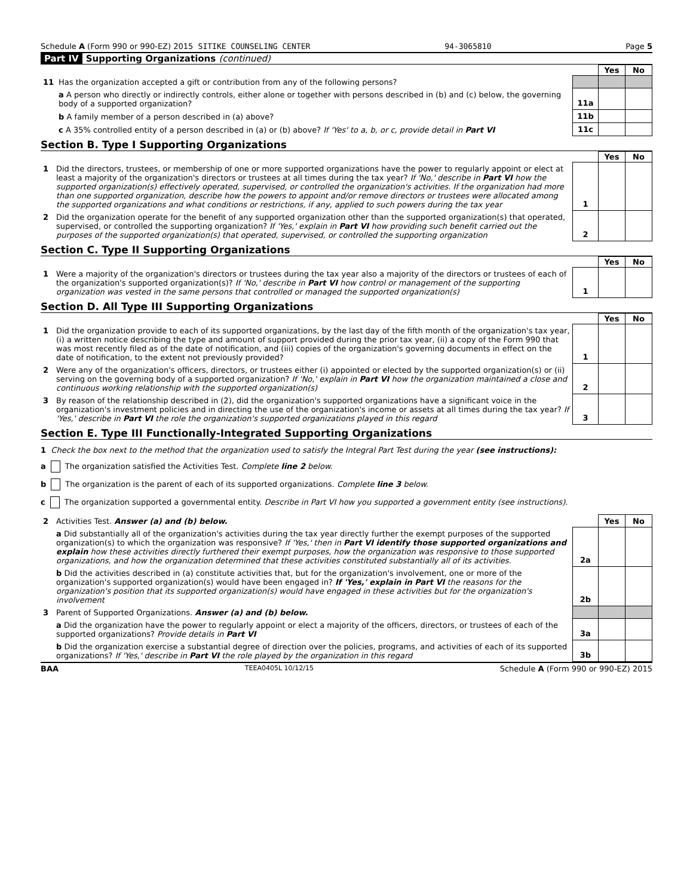Schedule A (Form 990 or 990-EZ) 2015 SITIKE COUNSELING CENTER 94-3065810 Page 5
Part IV Supporting Organizations (continued)
| | | | Yes | No |
| 11 | Has the organization accepted a gift or contribution from any of the following persons? | | | |
| | a A person who directly or indirectly controls, either alone or together with persons described in (b) and (c) below, the governing body of a supported organization? | 11a | | |
| | b A family member of a person described in (a) above? | 11b | | |
| | c A 35% controlled entity of a person described in (a) or (b) above? If 'Yes' to a, b, or c, provide detail in Part VI | 11c | | |
Section B. Type I Supporting Organizations
| | | | Yes | No |
| 1 | Did the directors, trustees, or membership of one or more supported organizations have the power to regularly appoint or elect at least a majority of the organization's directors or trustees at all times during the tax year? If 'No,' describe in Part VI how the supported organization(s) effectively operated, supervised, or controlled the organization's activities. If the organization had more than one supported organization, describe how the powers to appoint and/or remove directors or trustees were allocated among the supported organizations and what conditions or restrictions, if any, applied to such powers during the tax year | 1 | | |
| 2 | Did the organization operate for the benefit of any supported organization other than the supported organization(s) that operated, supervised, or controlled the supporting organization? If 'Yes,' explain in Part VI how providing such benefit carried out the purposes of the supported organization(s) that operated, supervised, or controlled the supporting organization | 2 | | |
Section C. Type II Supporting Organizations
| | | | Yes | No |
| 1 | Were a majority of the organization's directors or trustees during the tax year also a majority of the directors or trustees of each of the organization's supported organization(s)? If 'No,' describe in Part VI how control or management of the supporting organization was vested in the same persons that controlled or managed the supported organization(s) | 1 | | |
Section D. All Type III Supporting Organizations
| | | | Yes | No |
| 1 | Did the organization provide to each of its supported organizations, by the last day of the fifth month of the organization's tax year, (i) a written notice describing the type and amount of support provided during the prior tax year, (ii) a copy of the Form 990 that was most recently filed as of the date of notification, and (iii) copies of the organization's governing documents in effect on the date of notification, to the extent not previously provided? | 1 | | |
| 2 | Were any of the organization's officers, directors, or trustees either (i) appointed or elected by the supported organization(s) or (ii) serving on the governing body of a supported organization? If 'No,' explain in Part VI how the organization maintained a close and continuous working relationship with the supported organization(s) | 2 | | |
| 3 | By reason of the relationship described in (2), did the organization's supported organizations have a significant voice in the organization's investment policies and in directing the use of the organization's income or assets at all times during the tax year? If 'Yes,' describe in Part VI the role the organization's supported organizations played in this regard | 3 | | |
Section E. Type III Functionally-Integrated Supporting Organizations
1 Check the box next to the method that the organization used to satisfy the Integral Part Test during the year (see instructions):
a The organization satisfied the Activities Test. Complete line 2 below.
b The organization is the parent of each of its supported organizations. Complete line 3 below.
c The organization supported a governmental entity. Describe in Part VI how you supported a government entity (see instructions).
| 2 | Activities Test. Answer (a) and (b) below. | | Yes | No |
| | a Did substantially all of the organization's activities during the tax year directly further the exempt purposes of the supported organization(s) to which the organization was responsive? If 'Yes,' then in Part VI identify those supported organizations and explain how these activities directly furthered their exempt purposes, how the organization was responsive to those supported organizations, and how the organization determined that these activities constituted substantially all of its activities. | 2a | | |
| | b Did the activities described in (a) constitute activities that, but for the organization's involvement, one or more of the organization's supported organization(s) would have been engaged in? If 'Yes,' explain in Part VI the reasons for the organization's position that its supported organization(s) would have engaged in these activities but for the organization's involvement | 2b | | |
| 3 | Parent of Supported Organizations. Answer (a) and (b) below. | | | |
| | a Did the organization have the power to regularly appoint or elect a majority of the officers, directors, or trustees of each of the supported organizations? Provide details in Part VI | 3a | | |
| | b Did the organization exercise a substantial degree of direction over the policies, programs, and activities of each of its supported organizations? If 'Yes,' describe in Part VI the role played by the organization in this regard | 3b | | |
BAA TEEA0405L 10/12/15 Schedule A (Form 990 or 990-EZ) 2015